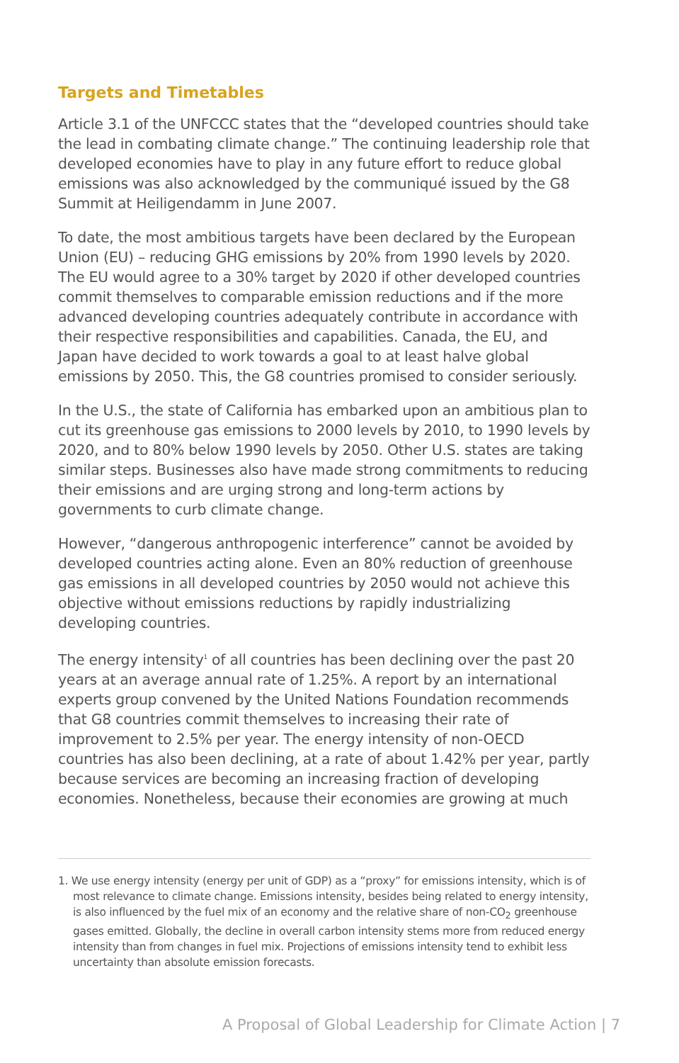Targets and Timetables
Article 3.1 of the UNFCCC states that the “developed countries should take the lead in combating climate change.” The continuing leadership role that developed economies have to play in any future effort to reduce global emissions was also acknowledged by the communiqué issued by the G8 Summit at Heiligendamm in June 2007.
To date, the most ambitious targets have been declared by the European Union (EU) – reducing GHG emissions by 20% from 1990 levels by 2020. The EU would agree to a 30% target by 2020 if other developed countries commit themselves to comparable emission reductions and if the more advanced developing countries adequately contribute in accordance with their respective responsibilities and capabilities. Canada, the EU, and Japan have decided to work towards a goal to at least halve global emissions by 2050. This, the G8 countries promised to consider seriously.
In the U.S., the state of California has embarked upon an ambitious plan to cut its greenhouse gas emissions to 2000 levels by 2010, to 1990 levels by 2020, and to 80% below 1990 levels by 2050. Other U.S. states are taking similar steps. Businesses also have made strong commitments to reducing their emissions and are urging strong and long-term actions by governments to curb climate change.
However, “dangerous anthropogenic interference” cannot be avoided by developed countries acting alone. Even an 80% reduction of greenhouse gas emissions in all developed countries by 2050 would not achieve this objective without emissions reductions by rapidly industrializing developing countries.
The energy intensity<sup>1</sup> of all countries has been declining over the past 20 years at an average annual rate of 1.25%. A report by an international experts group convened by the United Nations Foundation recommends that G8 countries commit themselves to increasing their rate of improvement to 2.5% per year. The energy intensity of non-OECD countries has also been declining, at a rate of about 1.42% per year, partly because services are becoming an increasing fraction of developing economies. Nonetheless, because their economies are growing at much
1. We use energy intensity (energy per unit of GDP) as a “proxy” for emissions intensity, which is of most relevance to climate change. Emissions intensity, besides being related to energy intensity, is also influenced by the fuel mix of an economy and the relative share of non-CO<sub>2</sub> greenhouse gases emitted. Globally, the decline in overall carbon intensity stems more from reduced energy intensity than from changes in fuel mix. Projections of emissions intensity tend to exhibit less uncertainty than absolute emission forecasts.
A Proposal of Global Leadership for Climate Action | 7